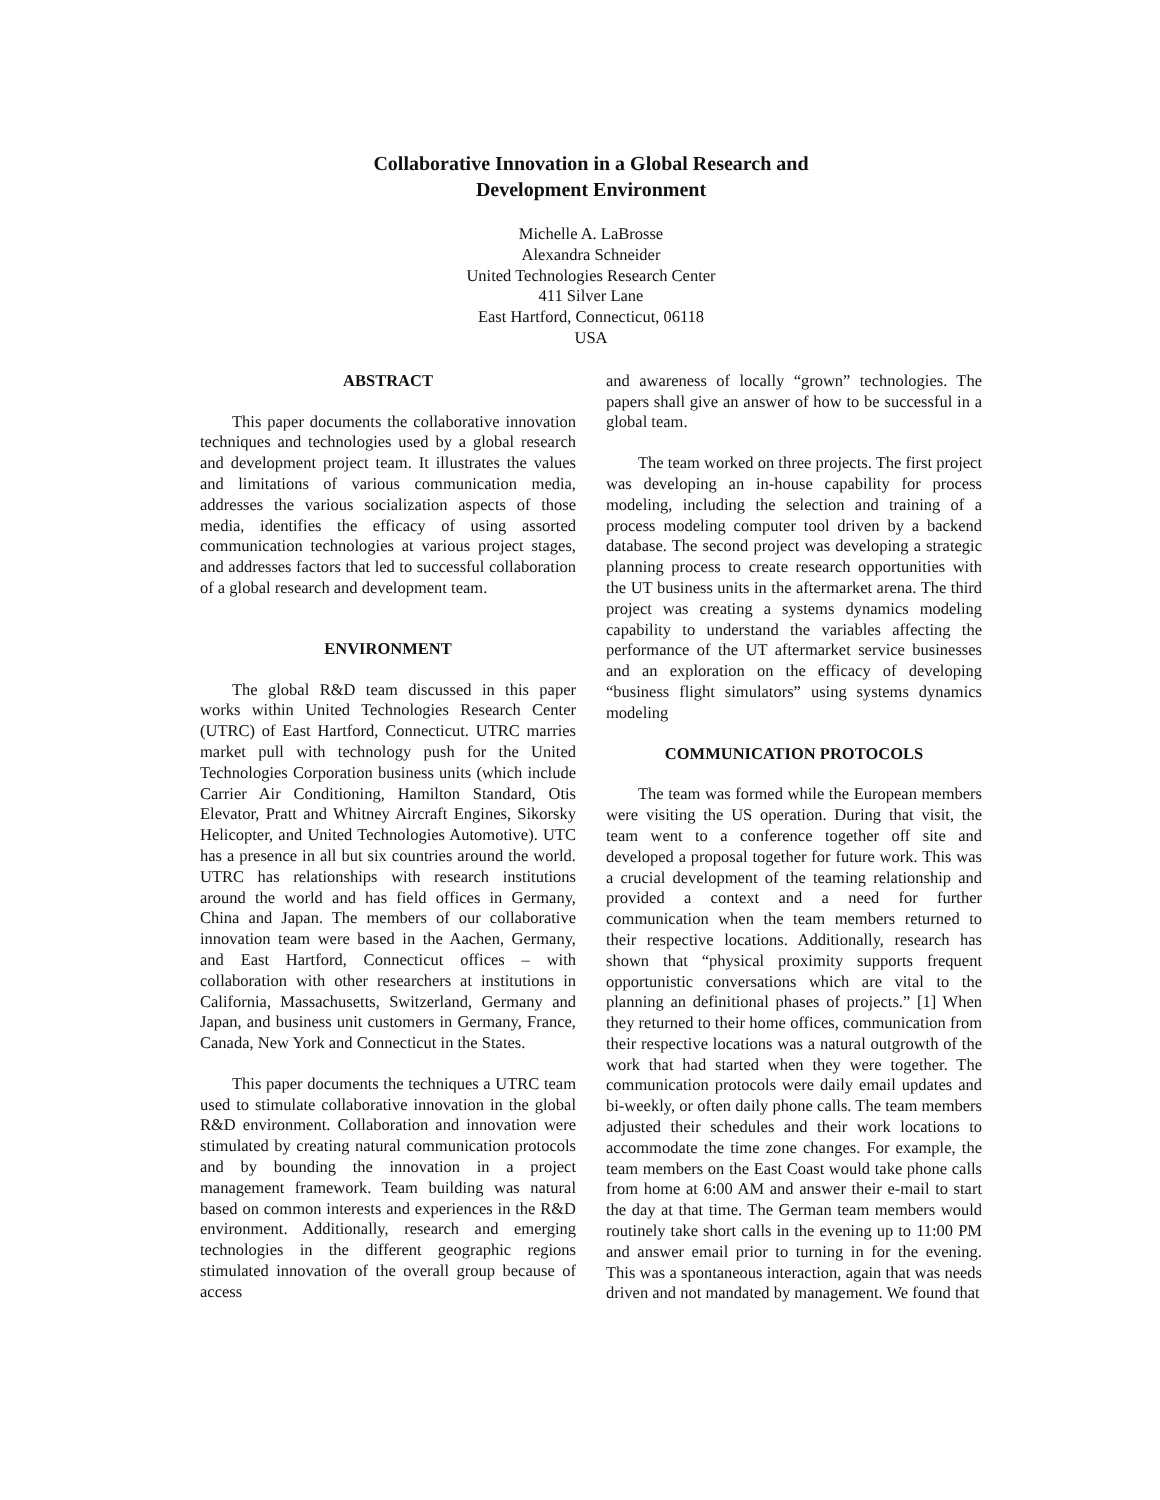Collaborative Innovation in a Global Research and
Development Environment
Michelle A. LaBrosse
Alexandra Schneider
United Technologies Research Center
411 Silver Lane
East Hartford, Connecticut, 06118
USA
ABSTRACT
This paper documents the collaborative innovation techniques and technologies used by a global research and development project team. It illustrates the values and limitations of various communication media, addresses the various socialization aspects of those media, identifies the efficacy of using assorted communication technologies at various project stages, and addresses factors that led to successful collaboration of a global research and development team.
ENVIRONMENT
The global R&D team discussed in this paper works within United Technologies Research Center (UTRC) of East Hartford, Connecticut. UTRC marries market pull with technology push for the United Technologies Corporation business units (which include Carrier Air Conditioning, Hamilton Standard, Otis Elevator, Pratt and Whitney Aircraft Engines, Sikorsky Helicopter, and United Technologies Automotive). UTC has a presence in all but six countries around the world. UTRC has relationships with research institutions around the world and has field offices in Germany, China and Japan. The members of our collaborative innovation team were based in the Aachen, Germany, and East Hartford, Connecticut offices – with collaboration with other researchers at institutions in California, Massachusetts, Switzerland, Germany and Japan, and business unit customers in Germany, France, Canada, New York and Connecticut in the States.
This paper documents the techniques a UTRC team used to stimulate collaborative innovation in the global R&D environment. Collaboration and innovation were stimulated by creating natural communication protocols and by bounding the innovation in a project management framework. Team building was natural based on common interests and experiences in the R&D environment. Additionally, research and emerging technologies in the different geographic regions stimulated innovation of the overall group because of access
and awareness of locally “grown” technologies. The papers shall give an answer of how to be successful in a global team.
The team worked on three projects. The first project was developing an in-house capability for process modeling, including the selection and training of a process modeling computer tool driven by a backend database. The second project was developing a strategic planning process to create research opportunities with the UT business units in the aftermarket arena. The third project was creating a systems dynamics modeling capability to understand the variables affecting the performance of the UT aftermarket service businesses and an exploration on the efficacy of developing “business flight simulators” using systems dynamics modeling
COMMUNICATION PROTOCOLS
The team was formed while the European members were visiting the US operation. During that visit, the team went to a conference together off site and developed a proposal together for future work. This was a crucial development of the teaming relationship and provided a context and a need for further communication when the team members returned to their respective locations. Additionally, research has shown that “physical proximity supports frequent opportunistic conversations which are vital to the planning an definitional phases of projects.” [1] When they returned to their home offices, communication from their respective locations was a natural outgrowth of the work that had started when they were together. The communication protocols were daily email updates and bi-weekly, or often daily phone calls. The team members adjusted their schedules and their work locations to accommodate the time zone changes. For example, the team members on the East Coast would take phone calls from home at 6:00 AM and answer their e-mail to start the day at that time. The German team members would routinely take short calls in the evening up to 11:00 PM and answer email prior to turning in for the evening. This was a spontaneous interaction, again that was needs driven and not mandated by management. We found that